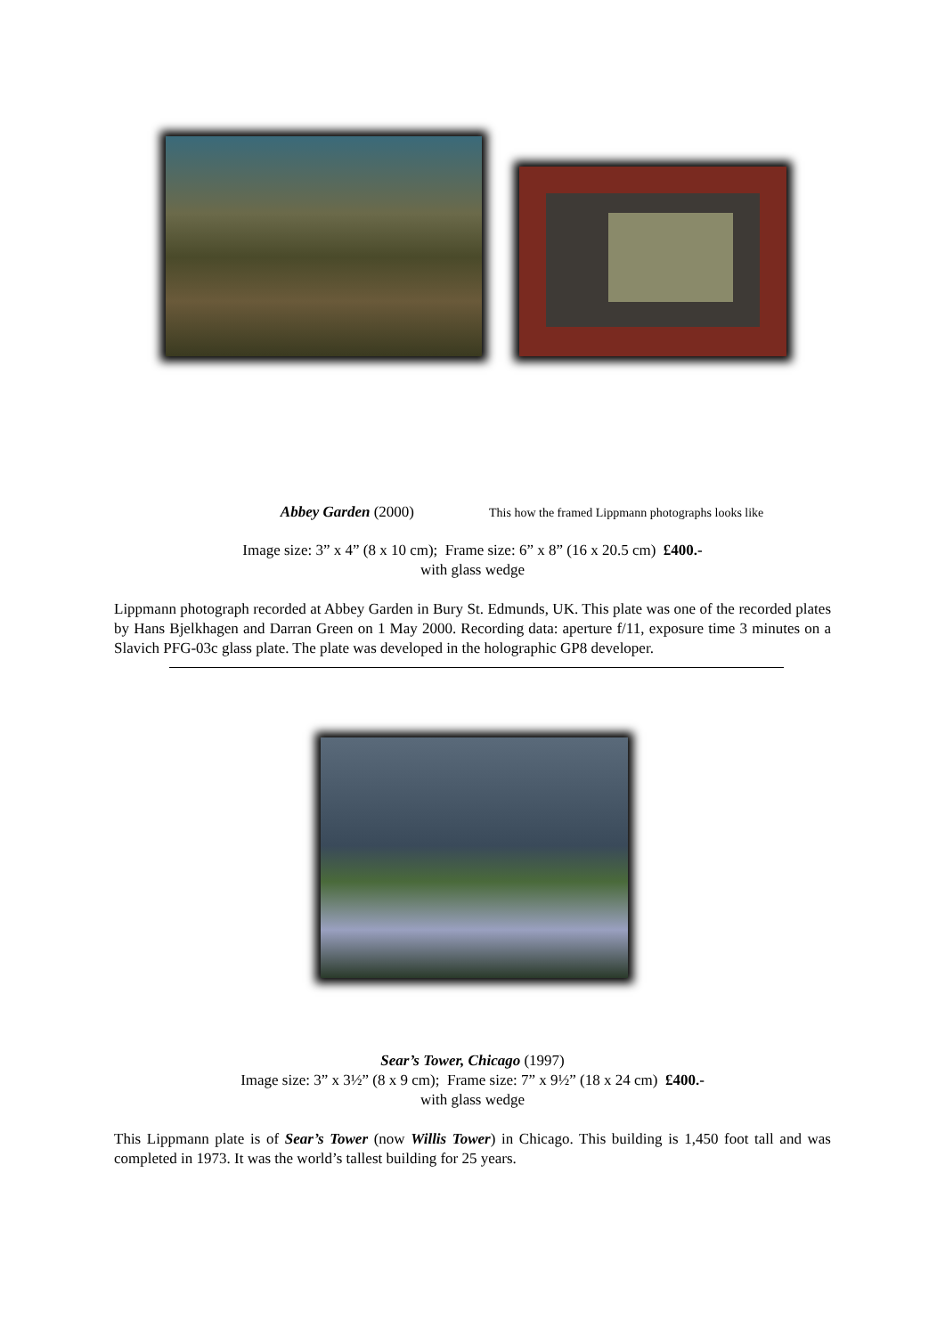Abbey Garden (2000)
This how the framed Lippmann photographs looks like
Image size: 3” x 4” (8 x 10 cm); Frame size: 6” x 8” (16 x 20.5 cm) £400.-
with glass wedge
Lippmann photograph recorded at Abbey Garden in Bury St. Edmunds, UK. This plate was one of the recorded plates by Hans Bjelkhagen and Darran Green on 1 May 2000. Recording data: aperture f/11, exposure time 3 minutes on a Slavich PFG-03c glass plate. The plate was developed in the holographic GP8 developer.
Sear’s Tower, Chicago (1997)
Image size: 3” x 3½” (8 x 9 cm); Frame size: 7” x 9½” (18 x 24 cm) £400.-
with glass wedge
This Lippmann plate is of Sear’s Tower (now Willis Tower) in Chicago. This building is 1,450 foot tall and was completed in 1973. It was the world’s tallest building for 25 years.